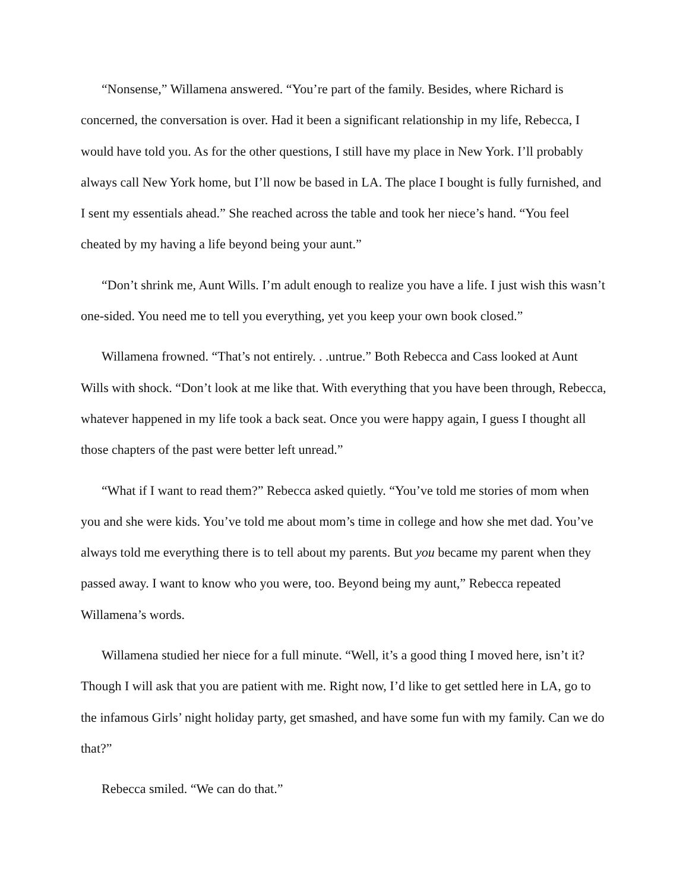“Nonsense,” Willamena answered. “You’re part of the family. Besides, where Richard is concerned, the conversation is over. Had it been a significant relationship in my life, Rebecca, I would have told you. As for the other questions, I still have my place in New York. I’ll probably always call New York home, but I’ll now be based in LA. The place I bought is fully furnished, and I sent my essentials ahead.” She reached across the table and took her niece’s hand. “You feel cheated by my having a life beyond being your aunt.”
“Don’t shrink me, Aunt Wills. I’m adult enough to realize you have a life. I just wish this wasn’t one-sided. You need me to tell you everything, yet you keep your own book closed.”
Willamena frowned. “That’s not entirely. . .untrue.” Both Rebecca and Cass looked at Aunt Wills with shock. “Don’t look at me like that. With everything that you have been through, Rebecca, whatever happened in my life took a back seat. Once you were happy again, I guess I thought all those chapters of the past were better left unread.”
“What if I want to read them?” Rebecca asked quietly. “You’ve told me stories of mom when you and she were kids. You’ve told me about mom’s time in college and how she met dad. You’ve always told me everything there is to tell about my parents. But you became my parent when they passed away. I want to know who you were, too. Beyond being my aunt,” Rebecca repeated Willamena’s words.
Willamena studied her niece for a full minute. “Well, it’s a good thing I moved here, isn’t it? Though I will ask that you are patient with me. Right now, I’d like to get settled here in LA, go to the infamous Girls’ night holiday party, get smashed, and have some fun with my family. Can we do that?”
Rebecca smiled. “We can do that.”